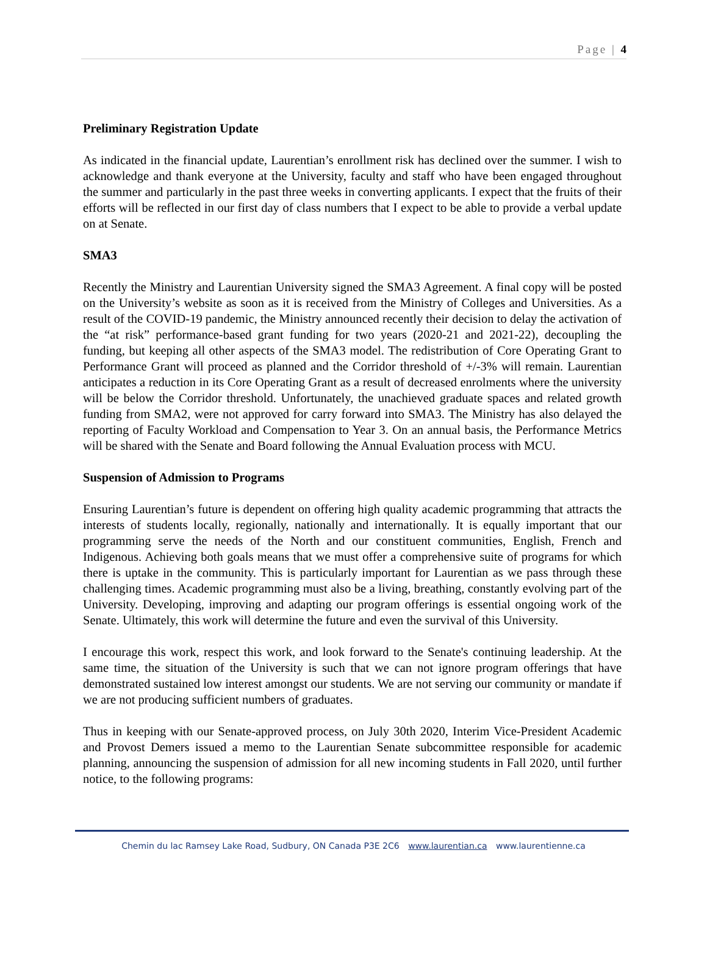Page | 4
Preliminary Registration Update
As indicated in the financial update, Laurentian’s enrollment risk has declined over the summer. I wish to acknowledge and thank everyone at the University, faculty and staff who have been engaged throughout the summer and particularly in the past three weeks in converting applicants. I expect that the fruits of their efforts will be reflected in our first day of class numbers that I expect to be able to provide a verbal update on at Senate.
SMA3
Recently the Ministry and Laurentian University signed the SMA3 Agreement. A final copy will be posted on the University’s website as soon as it is received from the Ministry of Colleges and Universities. As a result of the COVID-19 pandemic, the Ministry announced recently their decision to delay the activation of the “at risk” performance-based grant funding for two years (2020-21 and 2021-22), decoupling the funding, but keeping all other aspects of the SMA3 model. The redistribution of Core Operating Grant to Performance Grant will proceed as planned and the Corridor threshold of +/-3% will remain. Laurentian anticipates a reduction in its Core Operating Grant as a result of decreased enrolments where the university will be below the Corridor threshold. Unfortunately, the unachieved graduate spaces and related growth funding from SMA2, were not approved for carry forward into SMA3. The Ministry has also delayed the reporting of Faculty Workload and Compensation to Year 3. On an annual basis, the Performance Metrics will be shared with the Senate and Board following the Annual Evaluation process with MCU.
Suspension of Admission to Programs
Ensuring Laurentian’s future is dependent on offering high quality academic programming that attracts the interests of students locally, regionally, nationally and internationally. It is equally important that our programming serve the needs of the North and our constituent communities, English, French and Indigenous. Achieving both goals means that we must offer a comprehensive suite of programs for which there is uptake in the community. This is particularly important for Laurentian as we pass through these challenging times. Academic programming must also be a living, breathing, constantly evolving part of the University. Developing, improving and adapting our program offerings is essential ongoing work of the Senate. Ultimately, this work will determine the future and even the survival of this University.
I encourage this work, respect this work, and look forward to the Senate's continuing leadership. At the same time, the situation of the University is such that we can not ignore program offerings that have demonstrated sustained low interest amongst our students. We are not serving our community or mandate if we are not producing sufficient numbers of graduates.
Thus in keeping with our Senate-approved process, on July 30th 2020, Interim Vice-President Academic and Provost Demers issued a memo to the Laurentian Senate subcommittee responsible for academic planning, announcing the suspension of admission for all new incoming students in Fall 2020, until further notice, to the following programs:
Chemin du lac Ramsey Lake Road, Sudbury, ON Canada P3E 2C6 www.laurentian.ca www.laurentienne.ca